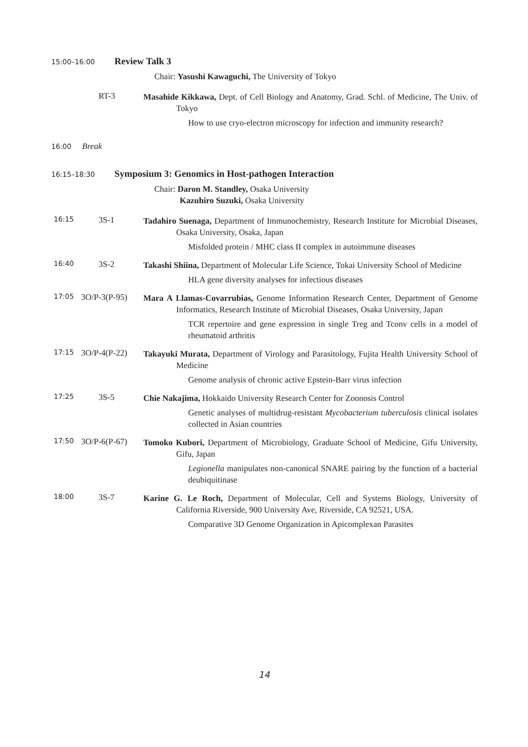15:00–16:00 Review Talk 3
Chair: Yasushi Kawaguchi, The University of Tokyo
RT-3
Masahide Kikkawa, Dept. of Cell Biology and Anatomy, Grad. Schl. of Medicine, The Univ. of Tokyo
How to use cryo-electron microscopy for infection and immunity research?
16:00 Break
16:15–18:30 Symposium 3: Genomics in Host-pathogen Interaction
Chair: Daron M. Standley, Osaka University
Kazuhiro Suzuki, Osaka University
16:15 3S-1
Tadahiro Suenaga, Department of Immunochemistry, Research Institute for Microbial Diseases, Osaka University, Osaka, Japan
Misfolded protein / MHC class II complex in autoimmune diseases
16:40 3S-2
Takashi Shiina, Department of Molecular Life Science, Tokai University School of Medicine
HLA gene diversity analyses for infectious diseases
17:05 3O/P-3(P-95)
Mara A Llamas-Covarrubias, Genome Information Research Center, Department of Genome Informatics, Research Institute of Microbial Diseases, Osaka University, Japan
TCR repertoire and gene expression in single Treg and Tconv cells in a model of rheumatoid arthritis
17:15 3O/P-4(P-22)
Takayuki Murata, Department of Virology and Parasitology, Fujita Health University School of Medicine
Genome analysis of chronic active Epstein-Barr virus infection
17:25 3S-5
Chie Nakajima, Hokkaido University Research Center for Zoonosis Control
Genetic analyses of multidrug-resistant Mycobacterium tuberculosis clinical isolates collected in Asian countries
17:50 3O/P-6(P-67)
Tomoko Kubori, Department of Microbiology, Graduate School of Medicine, Gifu University, Gifu, Japan
Legionella manipulates non-canonical SNARE pairing by the function of a bacterial deubiquitinase
18:00 3S-7
Karine G. Le Roch, Department of Molecular, Cell and Systems Biology, University of California Riverside, 900 University Ave, Riverside, CA 92521, USA.
Comparative 3D Genome Organization in Apicomplexan Parasites
14